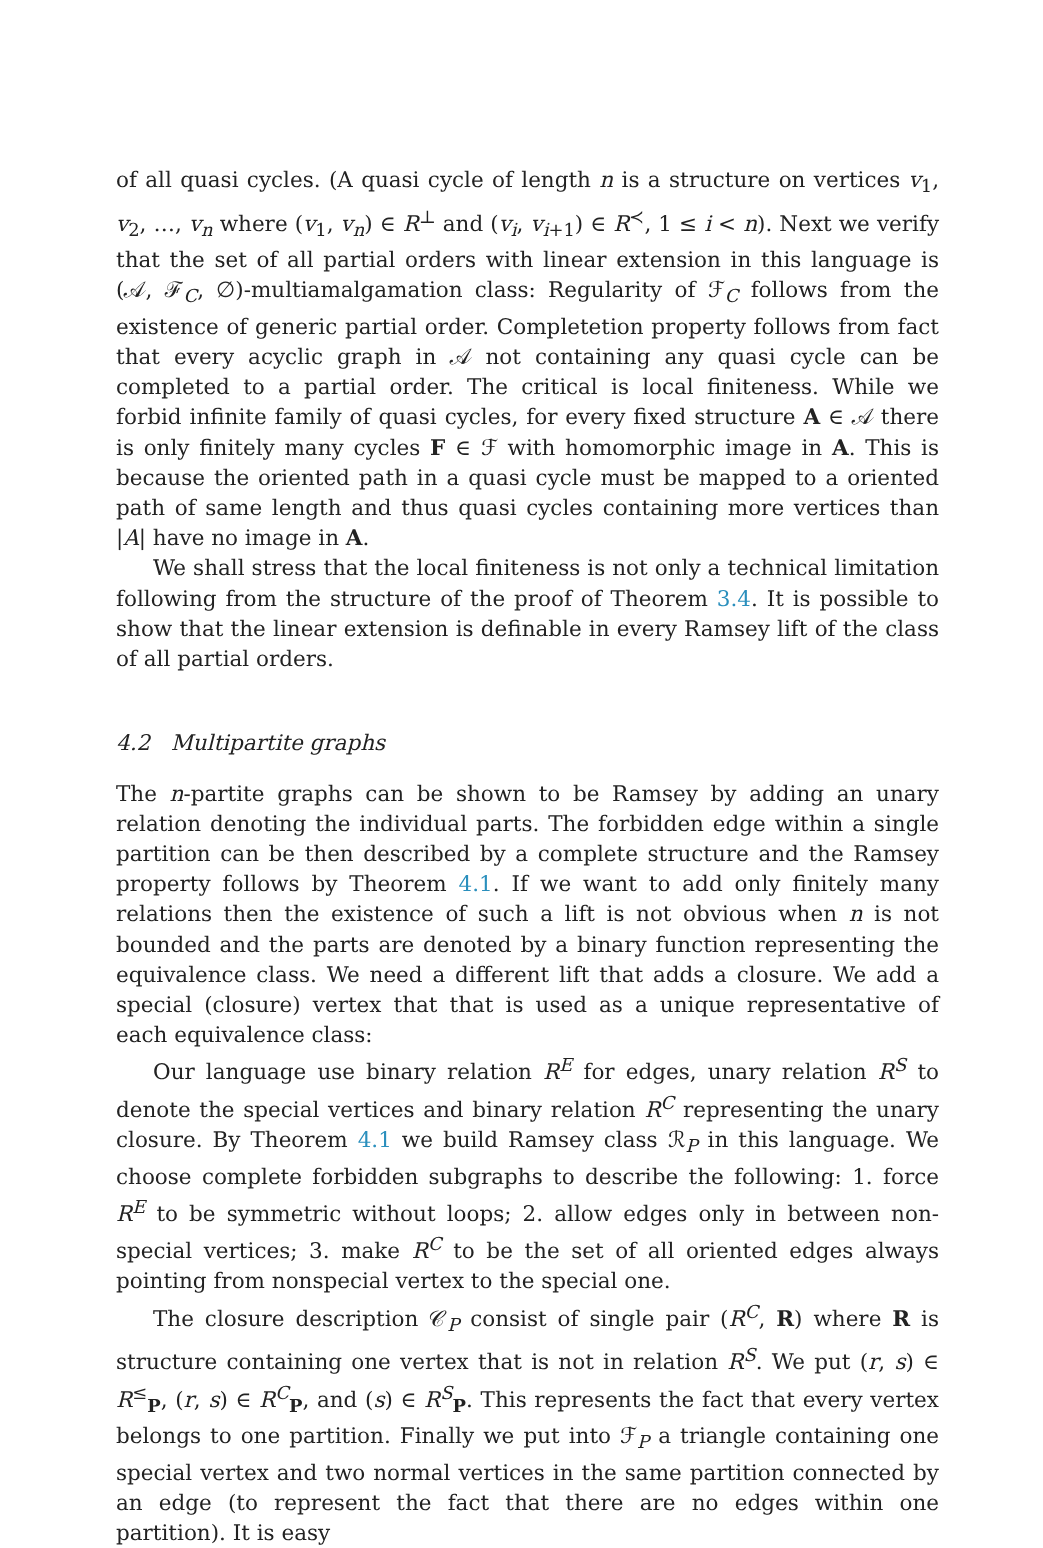of all quasi cycles. (A quasi cycle of length n is a structure on vertices v<sub>1</sub>, v<sub>2</sub>, …, v<sub>n</sub> where (v<sub>1</sub>, v<sub>n</sub>) ∈ R<sup>⊥</sup> and (v<sub>i</sub>, v<sub>i+1</sub>) ∈ R<sup>≺</sup>, 1 ≤ i < n). Next we verify that the set of all partial orders with linear extension in this language is (𝒜, ℱ<sub>C</sub>, ∅)-multiamalgamation class: Regularity of ℱ<sub>C</sub> follows from the existence of generic partial order. Completetion property follows from fact that every acyclic graph in 𝒜 not containing any quasi cycle can be completed to a partial order. The critical is local finiteness. While we forbid infinite family of quasi cycles, for every fixed structure A ∈ 𝒜 there is only finitely many cycles F ∈ ℱ with homomorphic image in A. This is because the oriented path in a quasi cycle must be mapped to a oriented path of same length and thus quasi cycles containing more vertices than |A| have no image in A.
We shall stress that the local finiteness is not only a technical limitation following from the structure of the proof of Theorem 3.4. It is possible to show that the linear extension is definable in every Ramsey lift of the class of all partial orders.
4.2 Multipartite graphs
The n-partite graphs can be shown to be Ramsey by adding an unary relation denoting the individual parts. The forbidden edge within a single partition can be then described by a complete structure and the Ramsey property follows by Theorem 4.1. If we want to add only finitely many relations then the existence of such a lift is not obvious when n is not bounded and the parts are denoted by a binary function representing the equivalence class. We need a different lift that adds a closure. We add a special (closure) vertex that that is used as a unique representative of each equivalence class:
Our language use binary relation R<sup>E</sup> for edges, unary relation R<sup>S</sup> to denote the special vertices and binary relation R<sup>C</sup> representing the unary closure. By Theorem 4.1 we build Ramsey class ℛ<sub>P</sub> in this language. We choose complete forbidden subgraphs to describe the following: 1. force R<sup>E</sup> to be symmetric without loops; 2. allow edges only in between non-special vertices; 3. make R<sup>C</sup> to be the set of all oriented edges always pointing from nonspecial vertex to the special one.
The closure description 𝒞<sub>P</sub> consist of single pair (R<sup>C</sup>, R) where R is structure containing one vertex that is not in relation R<sup>S</sup>. We put (r, s) ∈ R<sup>≤</sup><sub>P</sub>, (r, s) ∈ R<sup>C</sup><sub>P</sub>, and (s) ∈ R<sup>S</sup><sub>P</sub>. This represents the fact that every vertex belongs to one partition. Finally we put into ℱ<sub>P</sub> a triangle containing one special vertex and two normal vertices in the same partition connected by an edge (to represent the fact that there are no edges within one partition). It is easy